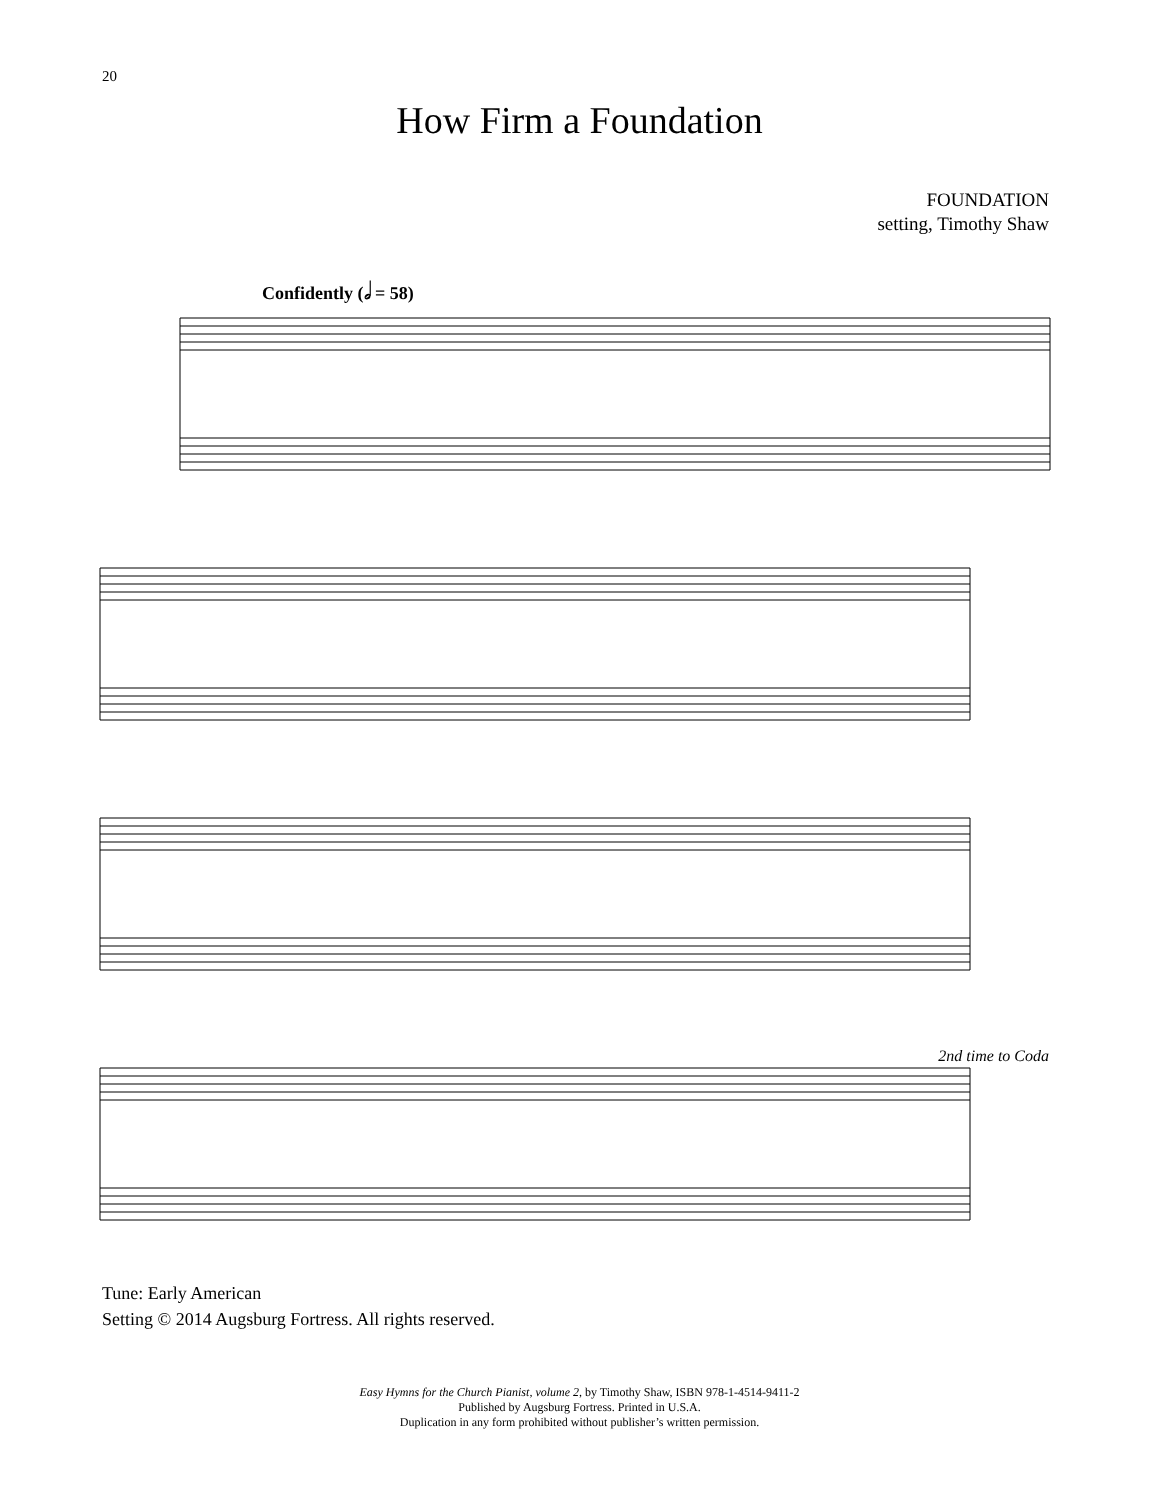20
How Firm a Foundation
FOUNDATION
setting, Timothy Shaw
Confidently (𝅗𝅥 = 58)
2nd time to Coda
Tune: Early American
Setting © 2014 Augsburg Fortress. All rights reserved.
Easy Hymns for the Church Pianist, volume 2, by Timothy Shaw, ISBN 978-1-4514-9411-2
Published by Augsburg Fortress. Printed in U.S.A.
Duplication in any form prohibited without publisher’s written permission.